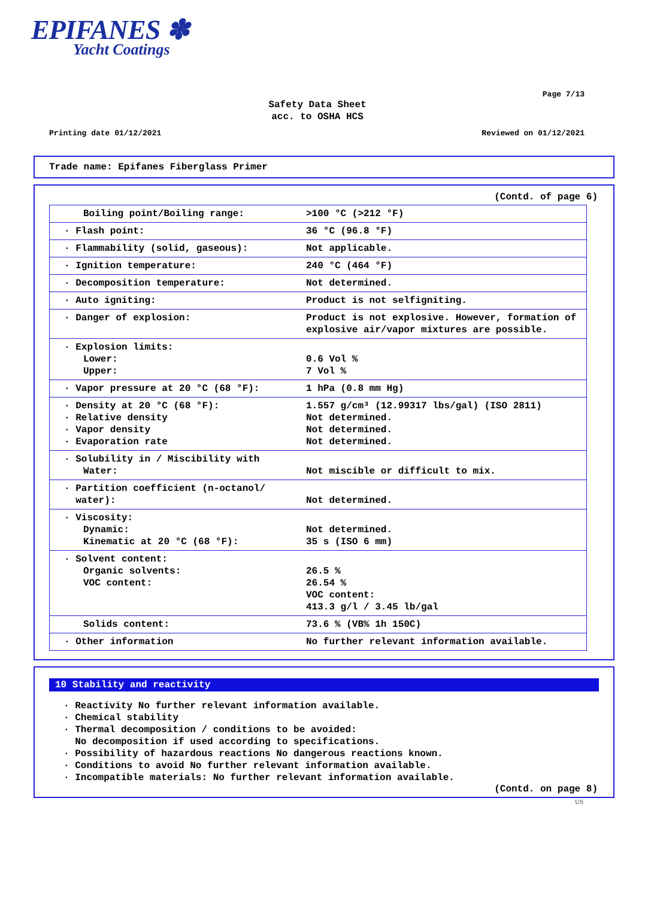EPIFANES ✽
Yacht Coatings
Page 7/13
Safety Data Sheet
acc. to OSHA HCS
Printing date 01/12/2021 Reviewed on 01/12/2021
Trade name: Epifanes Fiberglass Primer
(Contd. of page 6)
| Boiling point/Boiling range: | >100 °C (>212 °F) |
| · Flash point: | 36 °C (96.8 °F) |
| · Flammability (solid, gaseous): | Not applicable. |
| · Ignition temperature: | 240 °C (464 °F) |
| · Decomposition temperature: | Not determined. |
| · Auto igniting: | Product is not selfigniting. |
| · Danger of explosion: | Product is not explosive. However, formation of explosive air/vapor mixtures are possible. |
| · Explosion limits: Lower: Upper: | 0.6 Vol % 7 Vol % |
| · Vapor pressure at 20 °C (68 °F): | 1 hPa (0.8 mm Hg) |
| · Density at 20 °C (68 °F): · Relative density · Vapor density · Evaporation rate | 1.557 g/cm³ (12.99317 lbs/gal) (ISO 2811) Not determined. Not determined. Not determined. |
| · Solubility in / Miscibility with Water: | Not miscible or difficult to mix. |
| · Partition coefficient (n-octanol/ water): | Not determined. |
| · Viscosity: Dynamic: Kinematic at 20 °C (68 °F): | Not determined. 35 s (ISO 6 mm) |
| · Solvent content: Organic solvents: VOC content: | 26.5 % 26.54 % VOC content: 413.3 g/l / 3.45 lb/gal |
| Solids content: | 73.6 % (VB% 1h 150C) |
| · Other information | No further relevant information available. |
10 Stability and reactivity
· Reactivity No further relevant information available.
· Chemical stability
· Thermal decomposition / conditions to be avoided:
No decomposition if used according to specifications.
· Possibility of hazardous reactions No dangerous reactions known.
· Conditions to avoid No further relevant information available.
· Incompatible materials: No further relevant information available.
(Contd. on page 8)
US